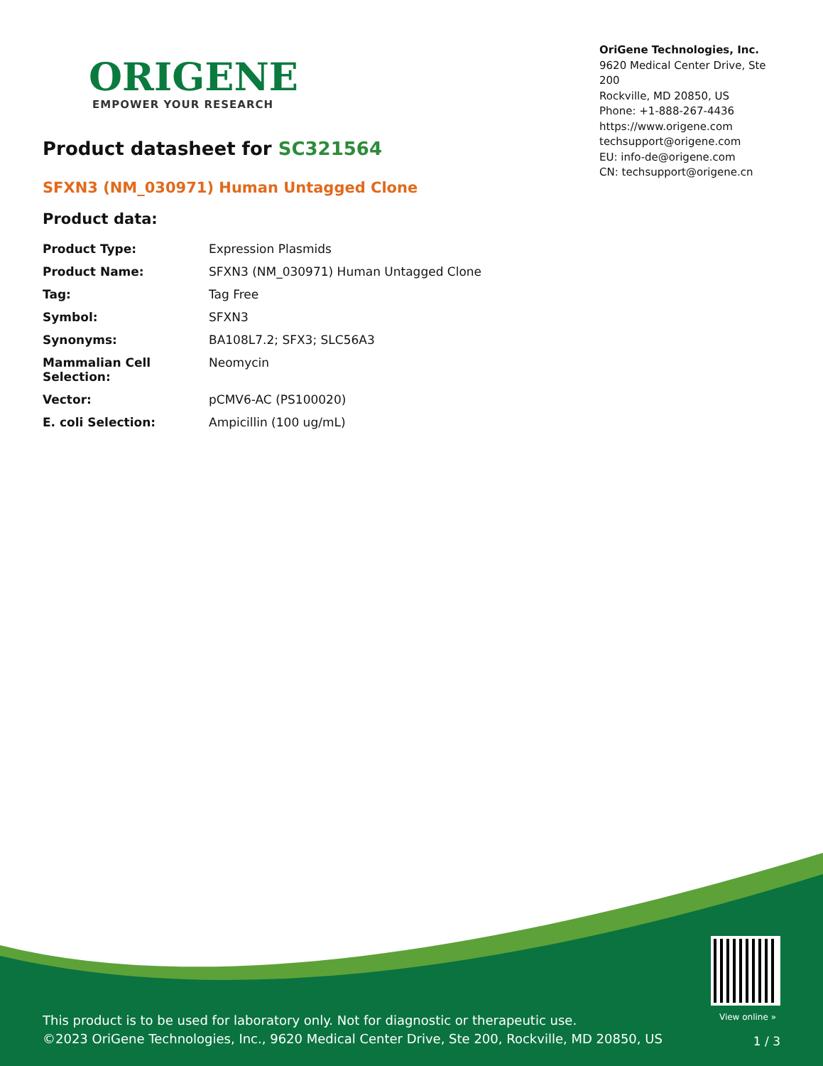ORIGENE
EMPOWER YOUR RESEARCH
OriGene Technologies, Inc.
9620 Medical Center Drive, Ste 200
Rockville, MD 20850, US
Phone: +1-888-267-4436
https://www.origene.com
techsupport@origene.com
EU: info-de@origene.com
CN: techsupport@origene.cn
Product datasheet for SC321564
SFXN3 (NM_030971) Human Untagged Clone
Product data:
| Product Type: | Expression Plasmids |
| Product Name: | SFXN3 (NM_030971) Human Untagged Clone |
| Tag: | Tag Free |
| Symbol: | SFXN3 |
| Synonyms: | BA108L7.2; SFX3; SLC56A3 |
| Mammalian Cell Selection: | Neomycin |
| Vector: | pCMV6-AC (PS100020) |
| E. coli Selection: | Ampicillin (100 ug/mL) |
View online »
This product is to be used for laboratory only. Not for diagnostic or therapeutic use.
©2023 OriGene Technologies, Inc., 9620 Medical Center Drive, Ste 200, Rockville, MD 20850, US
1 / 3